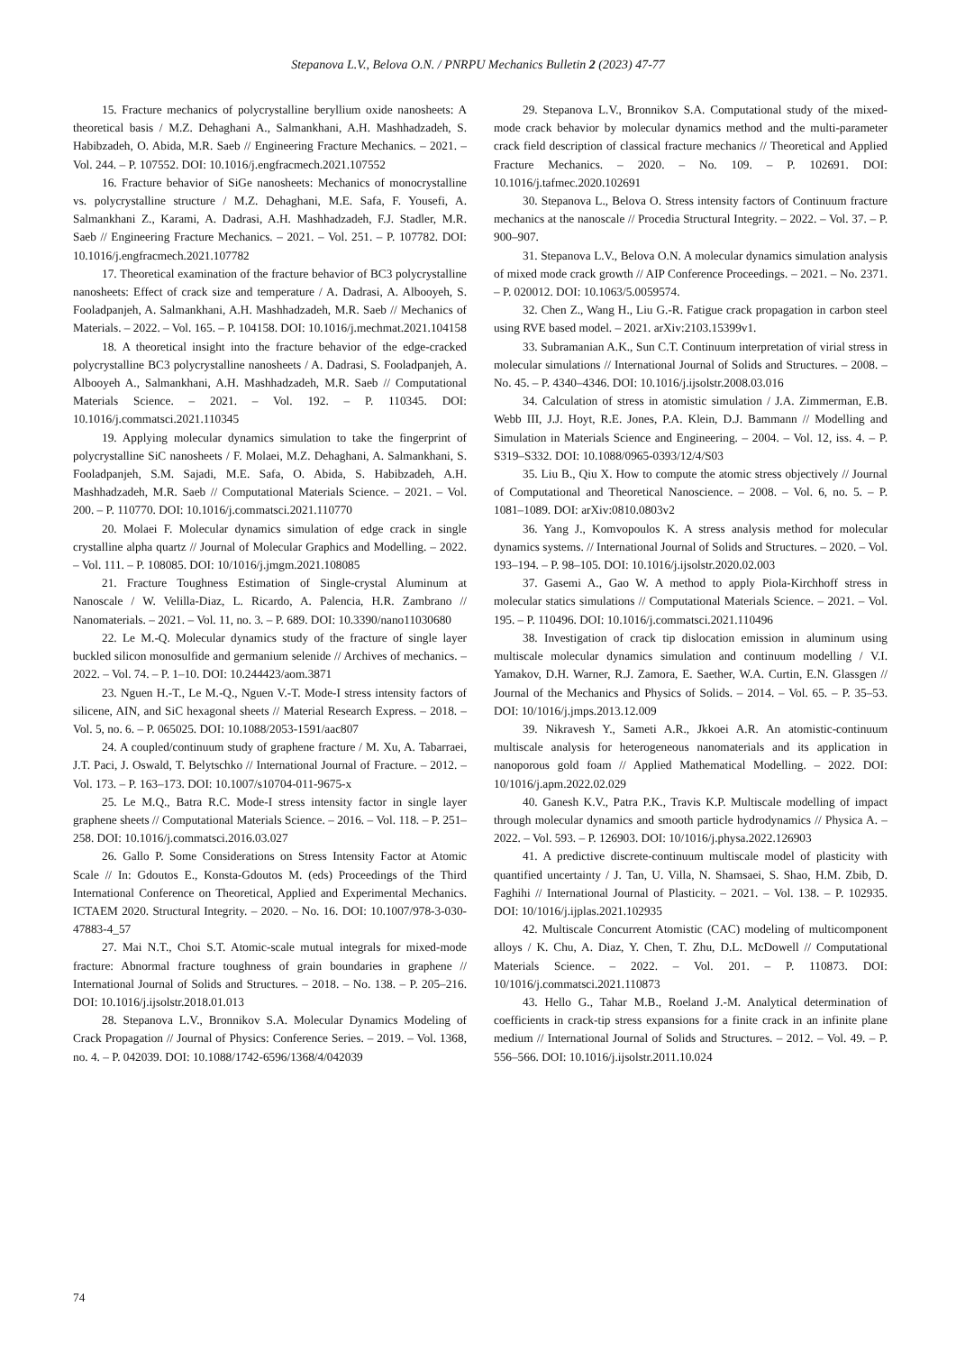Stepanova L.V., Belova O.N. / PNRPU Mechanics Bulletin 2 (2023) 47-77
15. Fracture mechanics of polycrystalline beryllium oxide nanosheets: A theoretical basis / M.Z. Dehaghani A., Salmankhani, A.H. Mashhadzadeh, S. Habibzadeh, O. Abida, M.R. Saeb // Engineering Fracture Mechanics. – 2021. – Vol. 244. – P. 107552. DOI: 10.1016/j.engfracmech.2021.107552
16. Fracture behavior of SiGe nanosheets: Mechanics of monocrystalline vs. polycrystalline structure / M.Z. Dehaghani, M.E. Safa, F. Yousefi, A. Salmankhani Z., Karami, A. Dadrasi, A.H. Mashhadzadeh, F.J. Stadler, M.R. Saeb // Engineering Fracture Mechanics. – 2021. – Vol. 251. – P. 107782. DOI: 10.1016/j.engfracmech.2021.107782
17. Theoretical examination of the fracture behavior of BC3 polycrystalline nanosheets: Effect of crack size and temperature / A. Dadrasi, A. Albooyeh, S. Fooladpanjeh, A. Salmankhani, A.H. Mashhadzadeh, M.R. Saeb // Mechanics of Materials. – 2022. – Vol. 165. – P. 104158. DOI: 10.1016/j.mechmat.2021.104158
18. A theoretical insight into the fracture behavior of the edge-cracked polycrystalline BC3 polycrystalline nanosheets / A. Dadrasi, S. Fooladpanjeh, A. Albooyeh A., Salmankhani, A.H. Mashhadzadeh, M.R. Saeb // Computational Materials Science. – 2021. – Vol. 192. – P. 110345. DOI: 10.1016/j.commatsci.2021.110345
19. Applying molecular dynamics simulation to take the fingerprint of polycrystalline SiC nanosheets / F. Molaei, M.Z. Dehaghani, A. Salmankhani, S. Fooladpanjeh, S.M. Sajadi, M.E. Safa, O. Abida, S. Habibzadeh, A.H. Mashhadzadeh, M.R. Saeb // Computational Materials Science. – 2021. – Vol. 200. – P. 110770. DOI: 10.1016/j.commatsci.2021.110770
20. Molaei F. Molecular dynamics simulation of edge crack in single crystalline alpha quartz // Journal of Molecular Graphics and Modelling. – 2022. – Vol. 111. – P. 108085. DOI: 10/1016/j.jmgm.2021.108085
21. Fracture Toughness Estimation of Single-crystal Aluminum at Nanoscale / W. Velilla-Diaz, L. Ricardo, A. Palencia, H.R. Zambrano // Nanomaterials. – 2021. – Vol. 11, no. 3. – P. 689. DOI: 10.3390/nano11030680
22. Le M.-Q. Molecular dynamics study of the fracture of single layer buckled silicon monosulfide and germanium selenide // Archives of mechanics. – 2022. – Vol. 74. – P. 1–10. DOI: 10.244423/aom.3871
23. Nguen H.-T., Le M.-Q., Nguen V.-T. Mode-I stress intensity factors of silicene, AIN, and SiC hexagonal sheets // Material Research Express. – 2018. – Vol. 5, no. 6. – P. 065025. DOI: 10.1088/2053-1591/aac807
24. A coupled/continuum study of graphene fracture / M. Xu, A. Tabarraei, J.T. Paci, J. Oswald, T. Belytschko // International Journal of Fracture. – 2012. – Vol. 173. – P. 163–173. DOI: 10.1007/s10704-011-9675-x
25. Le M.Q., Batra R.C. Mode-I stress intensity factor in single layer graphene sheets // Computational Materials Science. – 2016. – Vol. 118. – P. 251–258. DOI: 10.1016/j.commatsci.2016.03.027
26. Gallo P. Some Considerations on Stress Intensity Factor at Atomic Scale // In: Gdoutos E., Konsta-Gdoutos M. (eds) Proceedings of the Third International Conference on Theoretical, Applied and Experimental Mechanics. ICTAEM 2020. Structural Integrity. – 2020. – No. 16. DOI: 10.1007/978-3-030-47883-4_57
27. Mai N.T., Choi S.T. Atomic-scale mutual integrals for mixed-mode fracture: Abnormal fracture toughness of grain boundaries in graphene // International Journal of Solids and Structures. – 2018. – No. 138. – P. 205–216. DOI: 10.1016/j.ijsolstr.2018.01.013
28. Stepanova L.V., Bronnikov S.A. Molecular Dynamics Modeling of Crack Propagation // Journal of Physics: Conference Series. – 2019. – Vol. 1368, no. 4. – P. 042039. DOI: 10.1088/1742-6596/1368/4/042039
29. Stepanova L.V., Bronnikov S.A. Computational study of the mixed-mode crack behavior by molecular dynamics method and the multi-parameter crack field description of classical fracture mechanics // Theoretical and Applied Fracture Mechanics. – 2020. – No. 109. – P. 102691. DOI: 10.1016/j.tafmec.2020.102691
30. Stepanova L., Belova O. Stress intensity factors of Continuum fracture mechanics at the nanoscale // Procedia Structural Integrity. – 2022. – Vol. 37. – P. 900–907.
31. Stepanova L.V., Belova O.N. A molecular dynamics simulation analysis of mixed mode crack growth // AIP Conference Proceedings. – 2021. – No. 2371. – P. 020012. DOI: 10.1063/5.0059574.
32. Chen Z., Wang H., Liu G.-R. Fatigue crack propagation in carbon steel using RVE based model. – 2021. arXiv:2103.15399v1.
33. Subramanian A.K., Sun C.T. Continuum interpretation of virial stress in molecular simulations // International Journal of Solids and Structures. – 2008. – No. 45. – P. 4340–4346. DOI: 10.1016/j.ijsolstr.2008.03.016
34. Calculation of stress in atomistic simulation / J.A. Zimmerman, E.B. Webb III, J.J. Hoyt, R.E. Jones, P.A. Klein, D.J. Bammann // Modelling and Simulation in Materials Science and Engineering. – 2004. – Vol. 12, iss. 4. – P. S319–S332. DOI: 10.1088/0965-0393/12/4/S03
35. Liu B., Qiu X. How to compute the atomic stress objectively // Journal of Computational and Theoretical Nanoscience. – 2008. – Vol. 6, no. 5. – P. 1081–1089. DOI: arXiv:0810.0803v2
36. Yang J., Komvopoulos K. A stress analysis method for molecular dynamics systems. // International Journal of Solids and Structures. – 2020. – Vol. 193–194. – P. 98–105. DOI: 10.1016/j.ijsolstr.2020.02.003
37. Gasemi A., Gao W. A method to apply Piola-Kirchhoff stress in molecular statics simulations // Computational Materials Science. – 2021. – Vol. 195. – P. 110496. DOI: 10.1016/j.commatsci.2021.110496
38. Investigation of crack tip dislocation emission in aluminum using multiscale molecular dynamics simulation and continuum modelling / V.I. Yamakov, D.H. Warner, R.J. Zamora, E. Saether, W.A. Curtin, E.N. Glassgen // Journal of the Mechanics and Physics of Solids. – 2014. – Vol. 65. – P. 35–53. DOI: 10/1016/j.jmps.2013.12.009
39. Nikravesh Y., Sameti A.R., Jkkoei A.R. An atomistic-continuum multiscale analysis for heterogeneous nanomaterials and its application in nanoporous gold foam // Applied Mathematical Modelling. – 2022. DOI: 10/1016/j.apm.2022.02.029
40. Ganesh K.V., Patra P.K., Travis K.P. Multiscale modelling of impact through molecular dynamics and smooth particle hydrodynamics // Physica A. – 2022. – Vol. 593. – P. 126903. DOI: 10/1016/j.physa.2022.126903
41. A predictive discrete-continuum multiscale model of plasticity with quantified uncertainty / J. Tan, U. Villa, N. Shamsaei, S. Shao, H.M. Zbib, D. Faghihi // International Journal of Plasticity. – 2021. – Vol. 138. – P. 102935. DOI: 10/1016/j.ijplas.2021.102935
42. Multiscale Concurrent Atomistic (CAC) modeling of multicomponent alloys / K. Chu, A. Diaz, Y. Chen, T. Zhu, D.L. McDowell // Computational Materials Science. – 2022. – Vol. 201. – P. 110873. DOI: 10/1016/j.commatsci.2021.110873
43. Hello G., Tahar M.B., Roeland J.-M. Analytical determination of coefficients in crack-tip stress expansions for a finite crack in an infinite plane medium // International Journal of Solids and Structures. – 2012. – Vol. 49. – P. 556–566. DOI: 10.1016/j.ijsolstr.2011.10.024
74